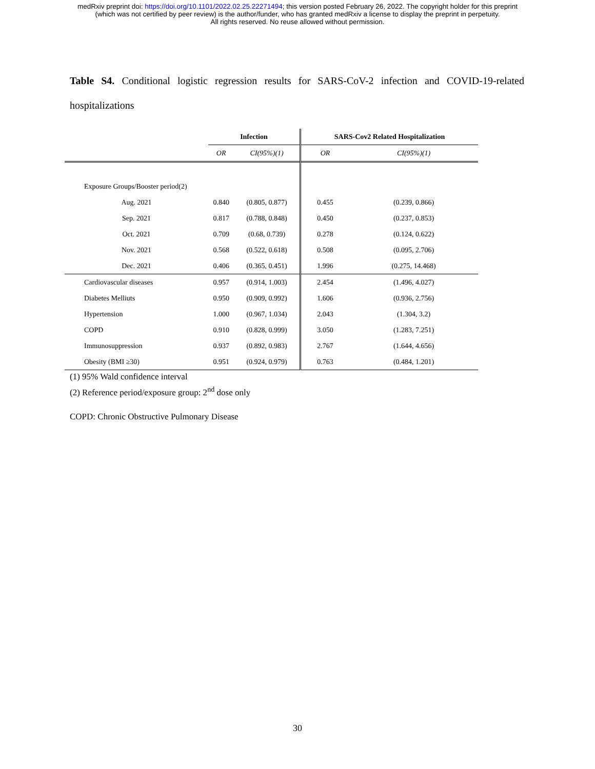medRxiv preprint doi: https://doi.org/10.1101/2022.02.25.22271494; this version posted February 26, 2022. The copyright holder for this preprint
(which was not certified by peer review) is the author/funder, who has granted medRxiv a license to display the preprint in perpetuity.
All rights reserved. No reuse allowed without permission.
Table S4. Conditional logistic regression results for SARS-CoV-2 infection and COVID-19-related hospitalizations
| | Infection | | SARS-Cov2 Related Hospitalization | |
| --- | --- | --- | --- | --- |
| | OR | CI(95%)(1) | OR | CI(95%)(1) |
| Exposure Groups/Booster period(2) | | | | |
| Aug. 2021 | 0.840 | (0.805, 0.877) | 0.455 | (0.239, 0.866) |
| Sep. 2021 | 0.817 | (0.788, 0.848) | 0.450 | (0.237, 0.853) |
| Oct. 2021 | 0.709 | (0.68, 0.739) | 0.278 | (0.124, 0.622) |
| Nov. 2021 | 0.568 | (0.522, 0.618) | 0.508 | (0.095, 2.706) |
| Dec. 2021 | 0.406 | (0.365, 0.451) | 1.996 | (0.275, 14.468) |
| Cardiovascular diseases | 0.957 | (0.914, 1.003) | 2.454 | (1.496, 4.027) |
| Diabetes Melliuts | 0.950 | (0.909, 0.992) | 1.606 | (0.936, 2.756) |
| Hypertension | 1.000 | (0.967, 1.034) | 2.043 | (1.304, 3.2) |
| COPD | 0.910 | (0.828, 0.999) | 3.050 | (1.283, 7.251) |
| Immunosuppression | 0.937 | (0.892, 0.983) | 2.767 | (1.644, 4.656) |
| Obesity (BMI ≥30) | 0.951 | (0.924, 0.979) | 0.763 | (0.484, 1.201) |
(1) 95% Wald confidence interval
(2) Reference period/exposure group: 2<sup>nd</sup> dose only
COPD: Chronic Obstructive Pulmonary Disease
30